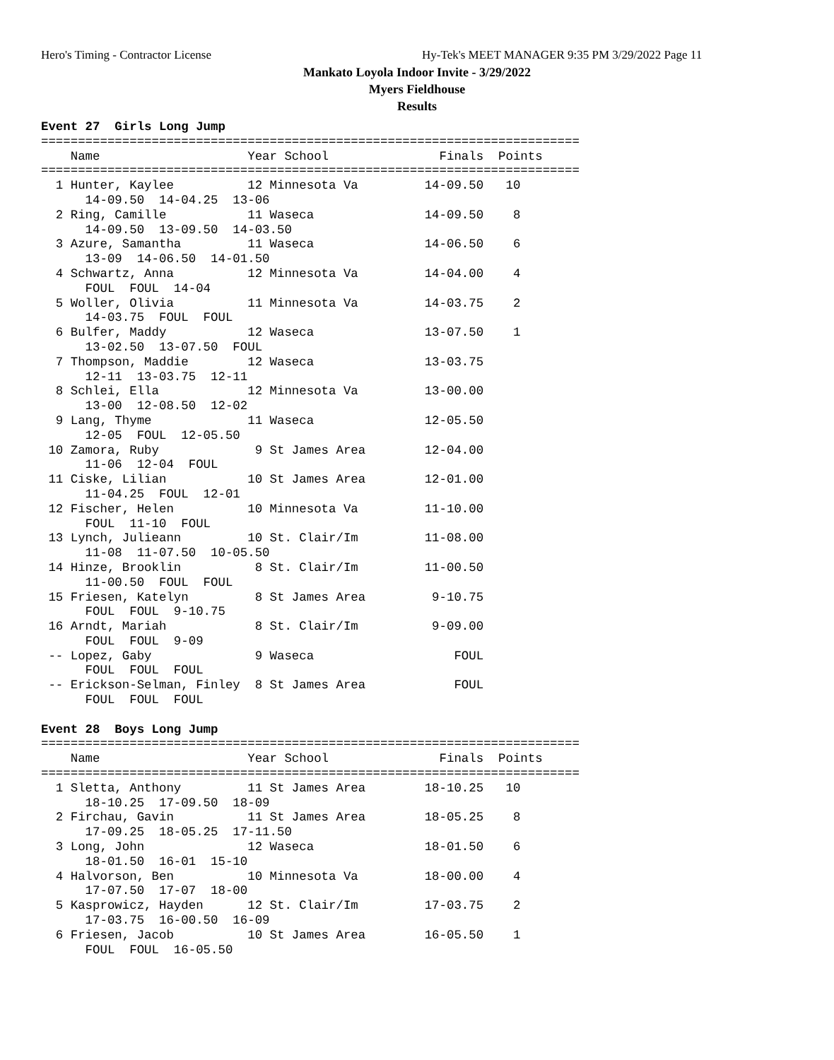Hero's Timing - Contractor License
Hy-Tek's MEET MANAGER 9:35 PM 3/29/2022 Page 11
Mankato Loyola Indoor Invite - 3/29/2022
Myers Fieldhouse
Results
Event 27  Girls Long Jump
=========================================================================
    Name                    Year School               Finals  Points
=========================================================================
  1 Hunter, Kaylee          12 Minnesota Va         14-09.50   10
      14-09.50  14-04.25  13-06
  2 Ring, Camille           11 Waseca               14-09.50    8
      14-09.50  13-09.50  14-03.50
  3 Azure, Samantha         11 Waseca               14-06.50    6
      13-09  14-06.50  14-01.50
  4 Schwartz, Anna          12 Minnesota Va         14-04.00    4
      FOUL  FOUL  14-04
  5 Woller, Olivia          11 Minnesota Va         14-03.75    2
      14-03.75  FOUL  FOUL
  6 Bulfer, Maddy           12 Waseca               13-07.50    1
      13-02.50  13-07.50  FOUL
  7 Thompson, Maddie        12 Waseca               13-03.75
      12-11  13-03.75  12-11
  8 Schlei, Ella            12 Minnesota Va         13-00.00
      13-00  12-08.50  12-02
  9 Lang, Thyme             11 Waseca               12-05.50
      12-05  FOUL  12-05.50
 10 Zamora, Ruby             9 St James Area        12-04.00
      11-06  12-04  FOUL
 11 Ciske, Lilian           10 St James Area        12-01.00
      11-04.25  FOUL  12-01
 12 Fischer, Helen          10 Minnesota Va         11-10.00
      FOUL  11-10  FOUL
 13 Lynch, Julieann         10 St. Clair/Im         11-08.00
      11-08  11-07.50  10-05.50
 14 Hinze, Brooklin          8 St. Clair/Im         11-00.50
      11-00.50  FOUL  FOUL
 15 Friesen, Katelyn         8 St James Area         9-10.75
      FOUL  FOUL  9-10.75
 16 Arndt, Mariah            8 St. Clair/Im          9-09.00
      FOUL  FOUL  9-09
 -- Lopez, Gaby              9 Waseca                   FOUL
      FOUL  FOUL  FOUL
 -- Erickson-Selman, Finley  8 St James Area            FOUL
      FOUL  FOUL  FOUL

Event 28  Boys Long Jump
=========================================================================
    Name                    Year School               Finals  Points
=========================================================================
  1 Sletta, Anthony         11 St James Area        18-10.25   10
      18-10.25  17-09.50  18-09
  2 Firchau, Gavin          11 St James Area        18-05.25    8
      17-09.25  18-05.25  17-11.50
  3 Long, John              12 Waseca               18-01.50    6
      18-01.50  16-01  15-10
  4 Halvorson, Ben          10 Minnesota Va         18-00.00    4
      17-07.50  17-07  18-00
  5 Kasprowicz, Hayden      12 St. Clair/Im         17-03.75    2
      17-03.75  16-00.50  16-09
  6 Friesen, Jacob          10 St James Area        16-05.50    1
      FOUL  FOUL  16-05.50